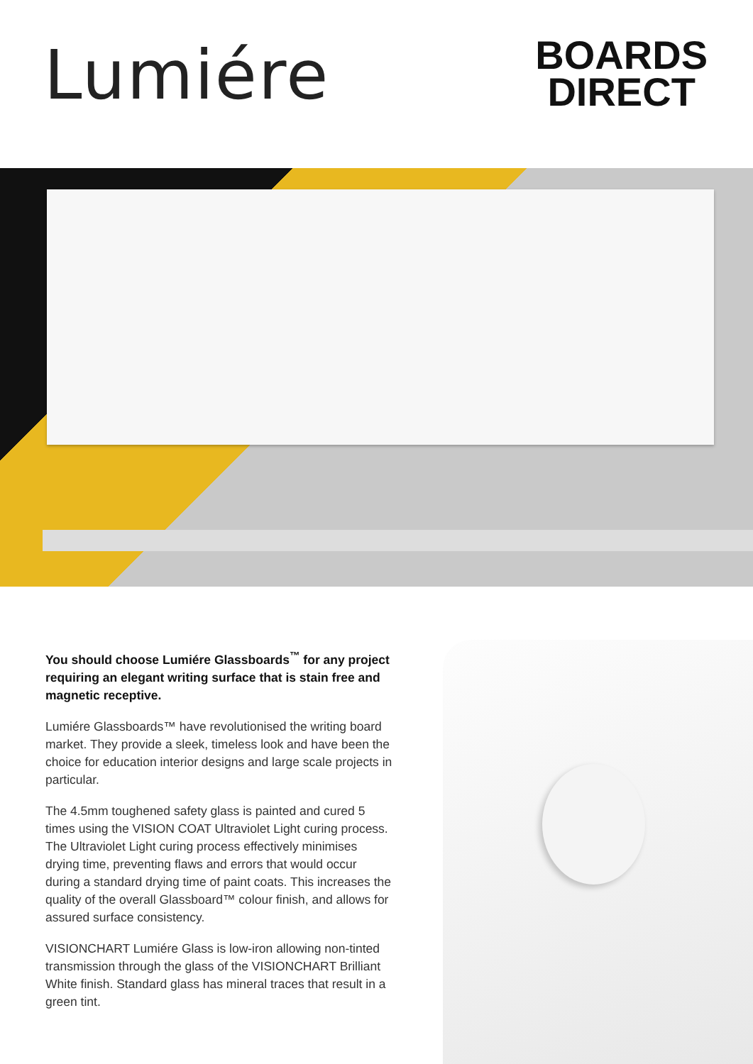Lumiére
BOARDS
DIRECT
You should choose Lumiére Glassboards<sup>™</sup> for any project requiring an elegant writing surface that is stain free and magnetic receptive.
Lumiére Glassboards™ have revolutionised the writing board market. They provide a sleek, timeless look and have been the choice for education interior designs and large scale projects in particular.
The 4.5mm toughened safety glass is painted and cured 5 times using the VISION COAT Ultraviolet Light curing process. The Ultraviolet Light curing process effectively minimises drying time, preventing flaws and errors that would occur during a standard drying time of paint coats. This increases the quality of the overall Glassboard™ colour finish, and allows for assured surface consistency.
VISIONCHART Lumiére Glass is low-iron allowing non-tinted transmission through the glass of the VISIONCHART Brilliant White finish. Standard glass has mineral traces that result in a green tint.